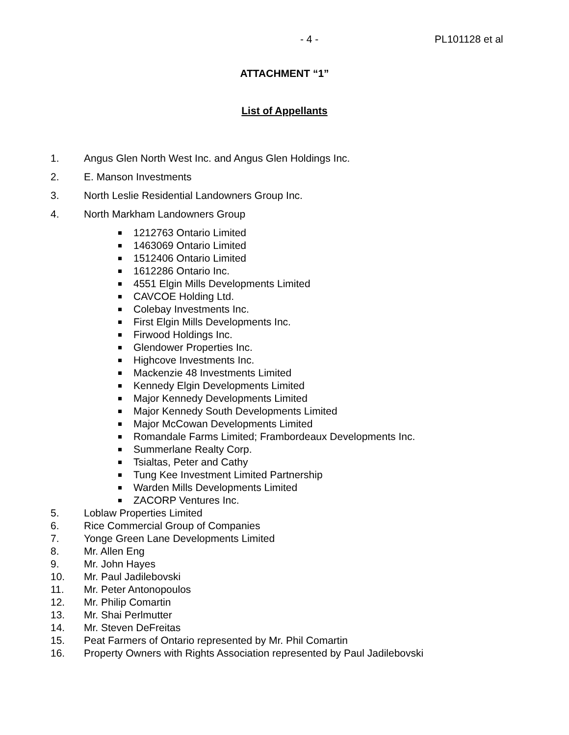- 4 - PL101128 et al
ATTACHMENT “1”
List of Appellants
1. Angus Glen North West Inc. and Angus Glen Holdings Inc.
2. E. Manson Investments
3. North Leslie Residential Landowners Group Inc.
4. North Markham Landowners Group
1212763 Ontario Limited
1463069 Ontario Limited
1512406 Ontario Limited
1612286 Ontario Inc.
4551 Elgin Mills Developments Limited
CAVCOE Holding Ltd.
Colebay Investments Inc.
First Elgin Mills Developments Inc.
Firwood Holdings Inc.
Glendower Properties Inc.
Highcove Investments Inc.
Mackenzie 48 Investments Limited
Kennedy Elgin Developments Limited
Major Kennedy Developments Limited
Major Kennedy South Developments Limited
Major McCowan Developments Limited
Romandale Farms Limited; Frambordeaux Developments Inc.
Summerlane Realty Corp.
Tsialtas, Peter and Cathy
Tung Kee Investment Limited Partnership
Warden Mills Developments Limited
ZACORP Ventures Inc.
5. Loblaw Properties Limited
6. Rice Commercial Group of Companies
7. Yonge Green Lane Developments Limited
8. Mr. Allen Eng
9. Mr. John Hayes
10. Mr. Paul Jadilebovski
11. Mr. Peter Antonopoulos
12. Mr. Philip Comartin
13. Mr. Shai Perlmutter
14. Mr. Steven DeFreitas
15. Peat Farmers of Ontario represented by Mr. Phil Comartin
16. Property Owners with Rights Association represented by Paul Jadilebovski